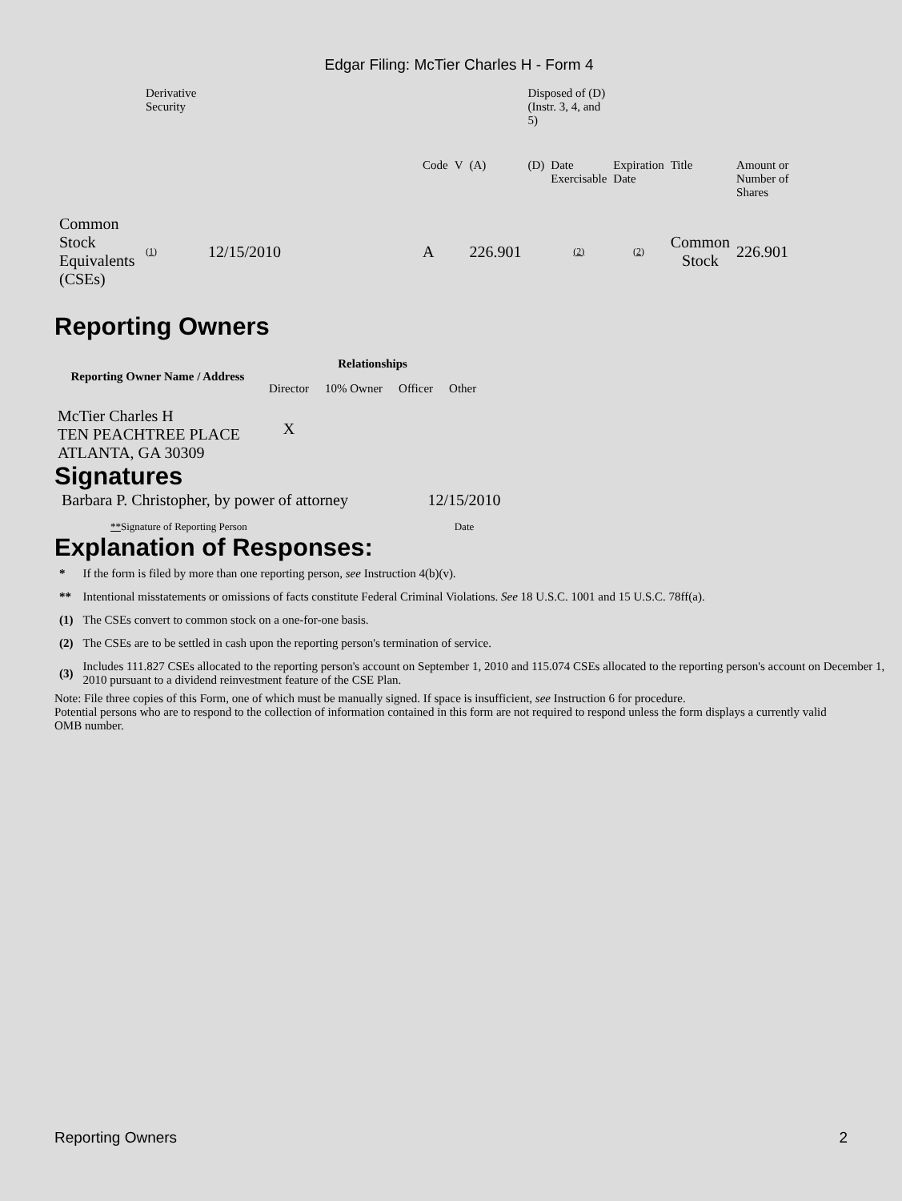Edgar Filing: McTier Charles H - Form 4
| | Derivative Security | | | | | Disposed of (D) (Instr. 3, 4, and 5) | | | | | |
| | | | Code | V | (A) | (D) | Date Exercisable | Expiration Date | Title | Amount or Number of Shares | |
| Common Stock Equivalents (CSEs) | (1) | 12/15/2010 | A | | 226.901 | | (2) | (2) | Common Stock | 226.901 | |
Reporting Owners
| Reporting Owner Name / Address | Relationships | | | |
| --- | --- | --- | --- | --- |
| | Director | 10% Owner | Officer | Other |
| McTier Charles H TEN PEACHTREE PLACE ATLANTA, GA 30309 | X | | | |
Signatures
| Barbara P. Christopher, by power of attorney | 12/15/2010 |
| ** Signature of Reporting Person | Date |
Explanation of Responses:
| * | If the form is filed by more than one reporting person, see Instruction 4(b)(v). |
| ** | Intentional misstatements or omissions of facts constitute Federal Criminal Violations. See 18 U.S.C. 1001 and 15 U.S.C. 78ff(a). |
| (1) | The CSEs convert to common stock on a one-for-one basis. |
| (2) | The CSEs are to be settled in cash upon the reporting person's termination of service. |
| (3) | Includes 111.827 CSEs allocated to the reporting person's account on September 1, 2010 and 115.074 CSEs allocated to the reporting person's account on December 1, 2010 pursuant to a dividend reinvestment feature of the CSE Plan. |
Note: File three copies of this Form, one of which must be manually signed. If space is insufficient, see Instruction 6 for procedure.
Potential persons who are to respond to the collection of information contained in this form are not required to respond unless the form displays a currently valid OMB number.
Reporting Owners 2